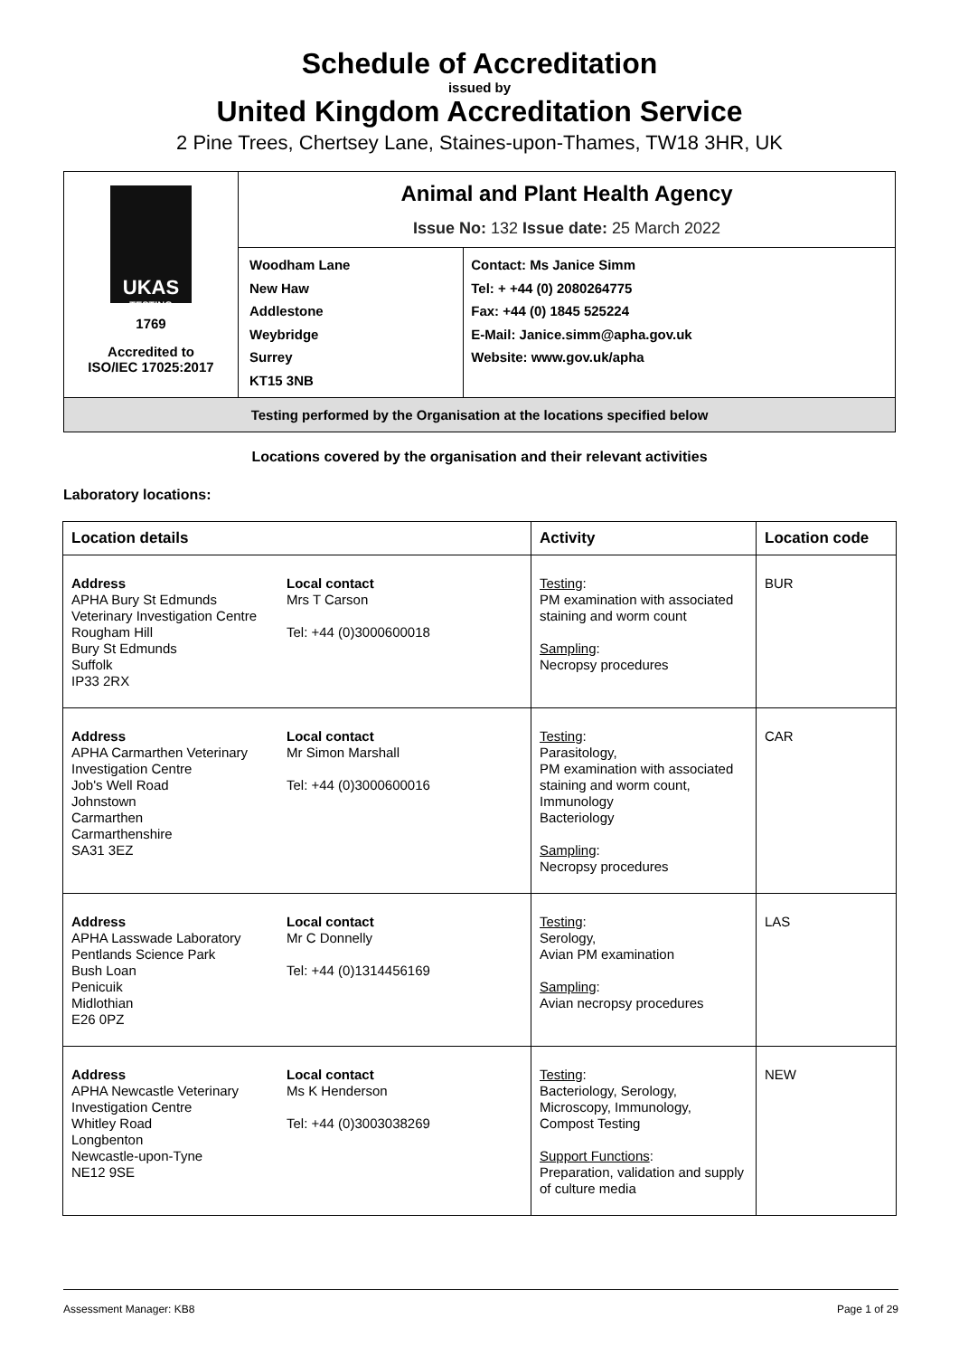Schedule of Accreditation
issued by
United Kingdom Accreditation Service
2 Pine Trees, Chertsey Lane, Staines-upon-Thames, TW18 3HR, UK
| UKAS TESTING 1769 Accredited to ISO/IEC 17025:2017 | Animal and Plant Health Agency Issue No: 132 Issue date: 25 March 2022 | |
| | Woodham Lane New Haw Addlestone Weybridge Surrey KT15 3NB | Contact: Ms Janice Simm Tel: + +44 (0) 2080264775 Fax: +44 (0) 1845 525224 E-Mail: Janice.simm@apha.gov.uk Website: www.gov.uk/apha |
| Testing performed by the Organisation at the locations specified below | | |
Locations covered by the organisation and their relevant activities
Laboratory locations:
| Location details | | Activity | Location code |
| --- | --- | --- | --- |
| Address APHA Bury St Edmunds Veterinary Investigation Centre Rougham Hill Bury St Edmunds Suffolk IP33 2RX | Local contact Mrs T Carson Tel: +44 (0)3000600018 | Testing : PM examination with associated staining and worm count Sampling : Necropsy procedures | BUR |
| Address APHA Carmarthen Veterinary Investigation Centre Job's Well Road Johnstown Carmarthen Carmarthenshire SA31 3EZ | Local contact Mr Simon Marshall Tel: +44 (0)3000600016 | Testing : Parasitology, PM examination with associated staining and worm count, Immunology Bacteriology Sampling : Necropsy procedures | CAR |
| Address APHA Lasswade Laboratory Pentlands Science Park Bush Loan Penicuik Midlothian E26 0PZ | Local contact Mr C Donnelly Tel: +44 (0)1314456169 | Testing : Serology, Avian PM examination Sampling : Avian necropsy procedures | LAS |
| Address APHA Newcastle Veterinary Investigation Centre Whitley Road Longbenton Newcastle-upon-Tyne NE12 9SE | Local contact Ms K Henderson Tel: +44 (0)3003038269 | Testing : Bacteriology, Serology, Microscopy, Immunology, Compost Testing Support Functions : Preparation, validation and supply of culture media | NEW |
Assessment Manager: KB8 Page 1 of 29